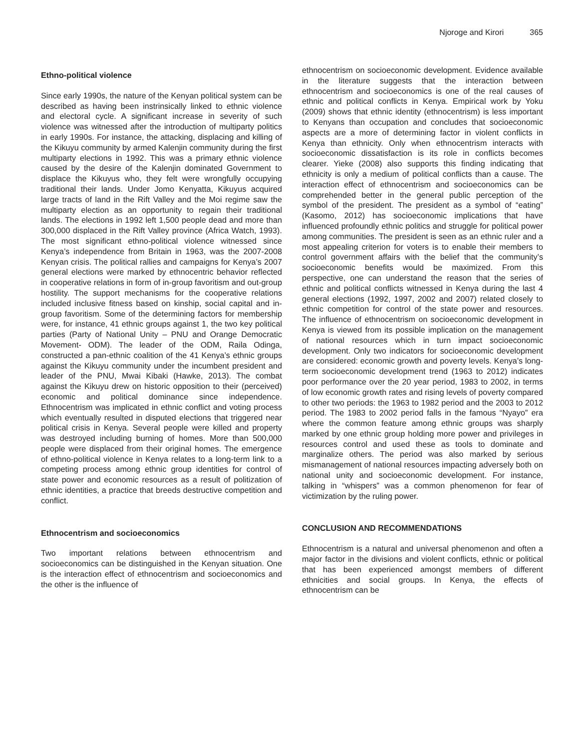Njoroge and Kirori 365
Ethno-political violence
Since early 1990s, the nature of the Kenyan political system can be described as having been instrinsically linked to ethnic violence and electoral cycle. A significant increase in severity of such violence was witnessed after the introduction of multiparty politics in early 1990s. For instance, the attacking, displacing and killing of the Kikuyu community by armed Kalenjin community during the first multiparty elections in 1992. This was a primary ethnic violence caused by the desire of the Kalenjin dominated Government to displace the Kikuyus who, they felt were wrongfully occupying traditional their lands. Under Jomo Kenyatta, Kikuyus acquired large tracts of land in the Rift Valley and the Moi regime saw the multiparty election as an opportunity to regain their traditional lands. The elections in 1992 left 1,500 people dead and more than 300,000 displaced in the Rift Valley province (Africa Watch, 1993). The most significant ethno-political violence witnessed since Kenya’s independence from Britain in 1963, was the 2007-2008 Kenyan crisis. The political rallies and campaigns for Kenya’s 2007 general elections were marked by ethnocentric behavior reflected in cooperative relations in form of in-group favoritism and out-group hostility. The support mechanisms for the cooperative relations included inclusive fitness based on kinship, social capital and in-group favoritism. Some of the determining factors for membership were, for instance, 41 ethnic groups against 1, the two key political parties (Party of National Unity – PNU and Orange Democratic Movement- ODM). The leader of the ODM, Raila Odinga, constructed a pan-ethnic coalition of the 41 Kenya’s ethnic groups against the Kikuyu community under the incumbent president and leader of the PNU, Mwai Kibaki (Hawke, 2013). The combat against the Kikuyu drew on historic opposition to their (perceived) economic and political dominance since independence. Ethnocentrism was implicated in ethnic conflict and voting process which eventually resulted in disputed elections that triggered near political crisis in Kenya. Several people were killed and property was destroyed including burning of homes. More than 500,000 people were displaced from their original homes. The emergence of ethno-political violence in Kenya relates to a long-term link to a competing process among ethnic group identities for control of state power and economic resources as a result of politization of ethnic identities, a practice that breeds destructive competition and conflict.
Ethnocentrism and socioeconomics
Two important relations between ethnocentrism and socioeconomics can be distinguished in the Kenyan situation. One is the interaction effect of ethnocentrism and socioeconomics and the other is the influence of
ethnocentrism on socioeconomic development. Evidence available in the literature suggests that the interaction between ethnocentrism and socioeconomics is one of the real causes of ethnic and political conflicts in Kenya. Empirical work by Yoku (2009) shows that ethnic identity (ethnocentrism) is less important to Kenyans than occupation and concludes that socioeconomic aspects are a more of determining factor in violent conflicts in Kenya than ethnicity. Only when ethnocentrism interacts with socioeconomic dissatisfaction is its role in conflicts becomes clearer. Yieke (2008) also supports this finding indicating that ethnicity is only a medium of political conflicts than a cause. The interaction effect of ethnocentrism and socioeconomics can be comprehended better in the general public perception of the symbol of the president. The president as a symbol of “eating” (Kasomo, 2012) has socioeconomic implications that have influenced profoundly ethnic politics and struggle for political power among communities. The president is seen as an ethnic ruler and a most appealing criterion for voters is to enable their members to control government affairs with the belief that the community’s socioeconomic benefits would be maximized. From this perspective, one can understand the reason that the series of ethnic and political conflicts witnessed in Kenya during the last 4 general elections (1992, 1997, 2002 and 2007) related closely to ethnic competition for control of the state power and resources. The influence of ethnocentrism on socioeconomic development in Kenya is viewed from its possible implication on the management of national resources which in turn impact socioeconomic development. Only two indicators for socioeconomic development are considered: economic growth and poverty levels. Kenya’s long-term socioeconomic development trend (1963 to 2012) indicates poor performance over the 20 year period, 1983 to 2002, in terms of low economic growth rates and rising levels of poverty compared to other two periods: the 1963 to 1982 period and the 2003 to 2012 period. The 1983 to 2002 period falls in the famous “Nyayo” era where the common feature among ethnic groups was sharply marked by one ethnic group holding more power and privileges in resources control and used these as tools to dominate and marginalize others. The period was also marked by serious mismanagement of national resources impacting adversely both on national unity and socioeconomic development. For instance, talking in “whispers” was a common phenomenon for fear of victimization by the ruling power.
CONCLUSION AND RECOMMENDATIONS
Ethnocentrism is a natural and universal phenomenon and often a major factor in the divisions and violent conflicts, ethnic or political that has been experienced amongst members of different ethnicities and social groups. In Kenya, the effects of ethnocentrism can be